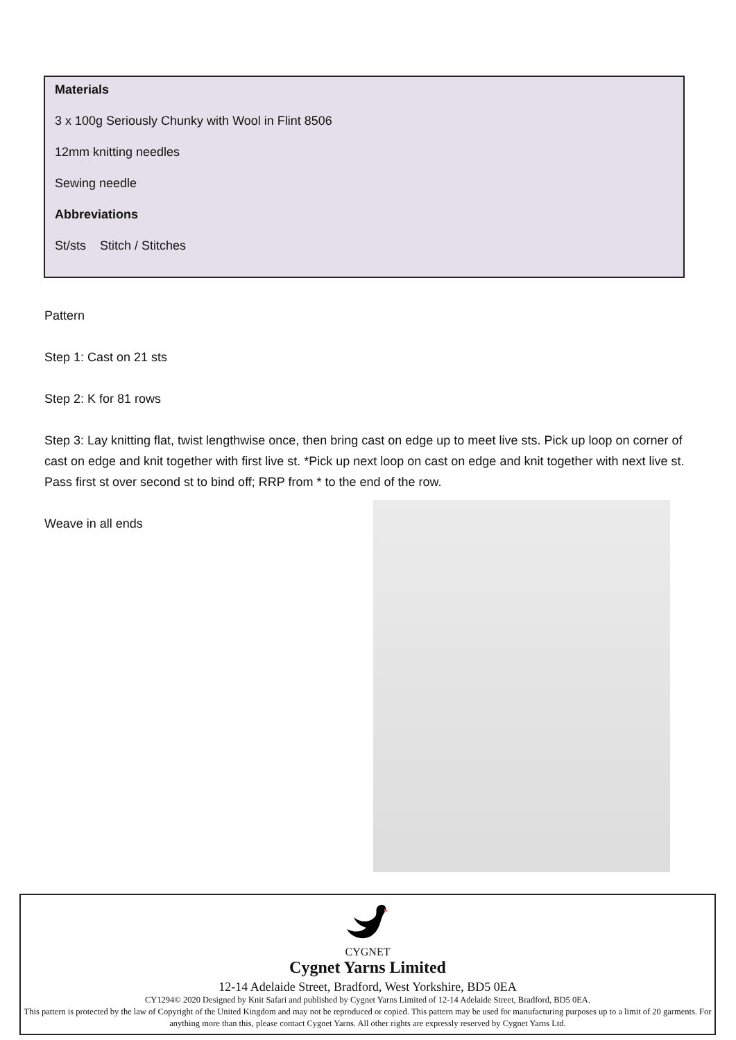Materials
3 x 100g Seriously Chunky with Wool in Flint 8506
12mm knitting needles
Sewing needle
Abbreviations
St/sts Stitch / Stitches
Pattern
Step 1: Cast on 21 sts
Step 2: K for 81 rows
Step 3: Lay knitting flat, twist lengthwise once, then bring cast on edge up to meet live sts. Pick up loop on corner of cast on edge and knit together with first live st. *Pick up next loop on cast on edge and knit together with next live st. Pass first st over second st to bind off; RRP from * to the end of the row.
Weave in all ends
CYGNET
Cygnet Yarns Limited
12-14 Adelaide Street, Bradford, West Yorkshire, BD5 0EA
CY1294© 2020 Designed by Knit Safari and published by Cygnet Yarns Limited of 12-14 Adelaide Street, Bradford, BD5 0EA.
This pattern is protected by the law of Copyright of the United Kingdom and may not be reproduced or copied. This pattern may be used for manufacturing purposes up to a limit of 20 garments. For anything more than this, please contact Cygnet Yarns. All other rights are expressly reserved by Cygnet Yarns Ltd.